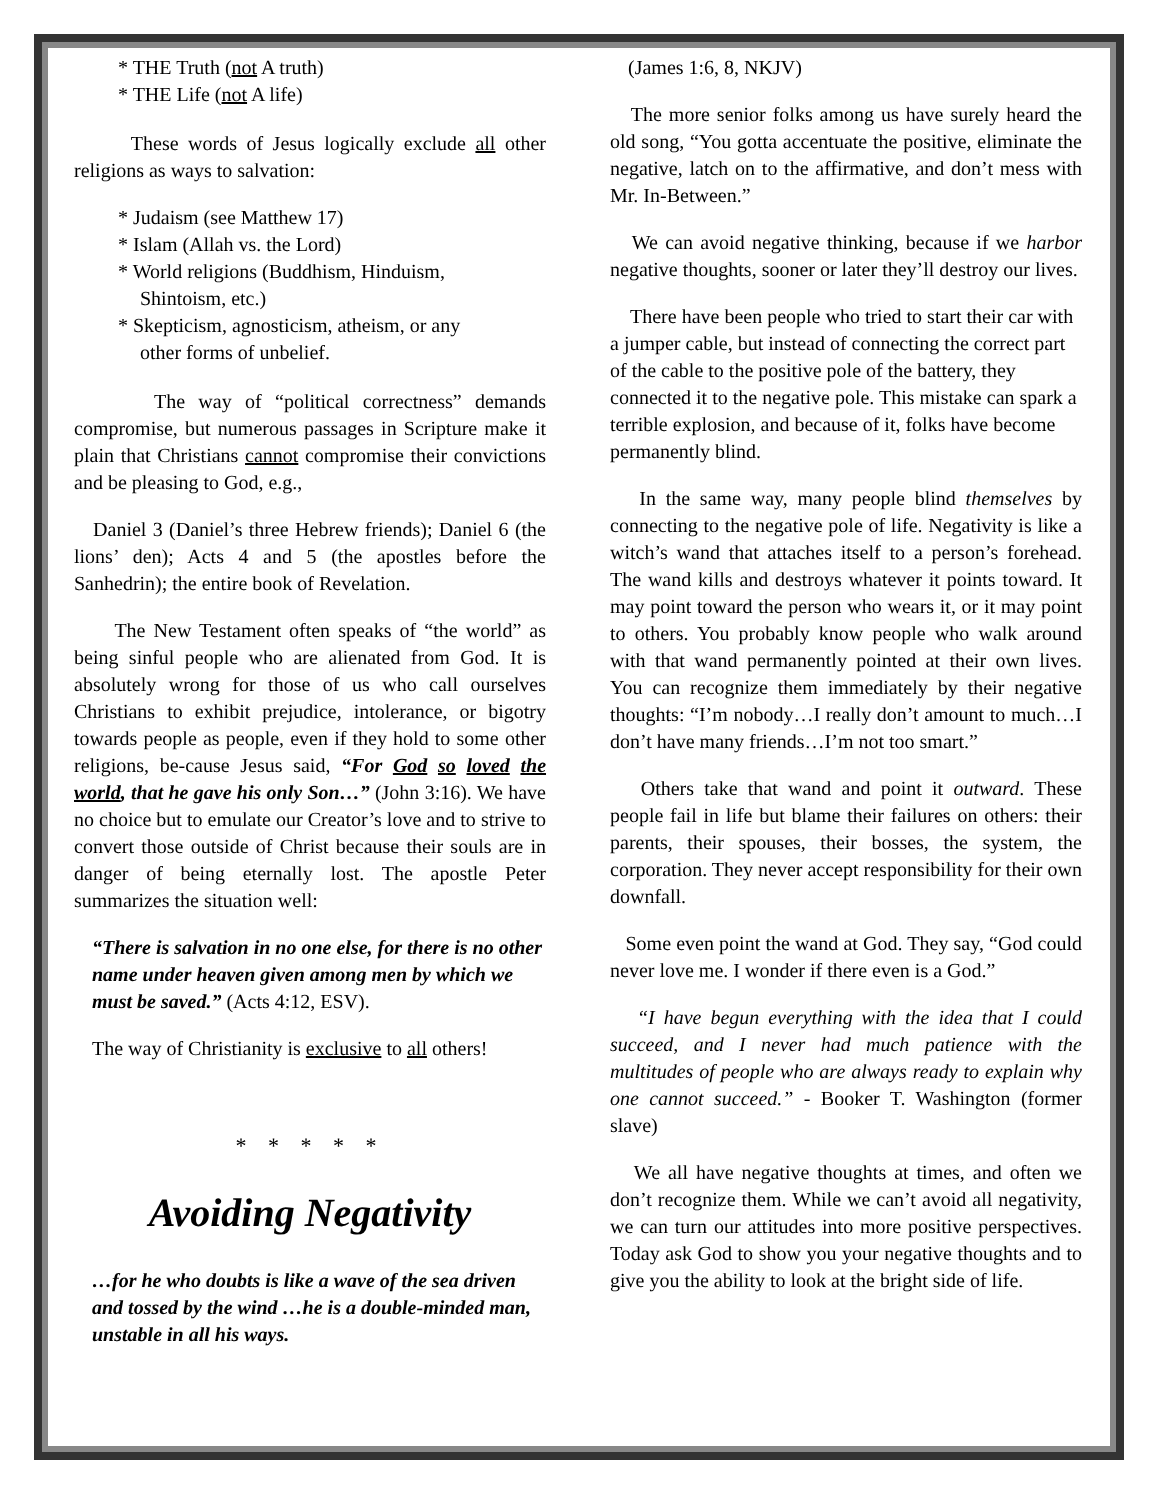* THE Truth (not A truth)
* THE Life (not A life)
These words of Jesus logically exclude all other religions as ways to salvation:
* Judaism (see Matthew 17)
* Islam (Allah vs. the Lord)
* World religions (Buddhism, Hinduism,
Shintoism, etc.)
* Skepticism, agnosticism, atheism, or any
other forms of unbelief.
The way of “political correctness” demands compromise, but numerous passages in Scripture make it plain that Christians cannot compromise their convictions and be pleasing to God, e.g.,
Daniel 3 (Daniel’s three Hebrew friends); Daniel 6 (the lions’ den); Acts 4 and 5 (the apostles before the Sanhedrin); the entire book of Revelation.
The New Testament often speaks of “the world” as being sinful people who are alienated from God. It is absolutely wrong for those of us who call ourselves Christians to exhibit prejudice, intolerance, or bigotry towards people as people, even if they hold to some other religions, be-cause Jesus said, “For God so loved the world, that he gave his only Son…” (John 3:16). We have no choice but to emulate our Creator’s love and to strive to convert those outside of Christ because their souls are in danger of being eternally lost. The apostle Peter summarizes the situation well:
“There is salvation in no one else, for there is no other name under heaven given among men by which we must be saved.” (Acts 4:12, ESV).
The way of Christianity is exclusive to all others!
* * * * *
Avoiding Negativity
…for he who doubts is like a wave of the sea driven and tossed by the wind …he is a double-minded man, unstable in all his ways.
(James 1:6, 8, NKJV)
The more senior folks among us have surely heard the old song, “You gotta accentuate the positive, eliminate the negative, latch on to the affirmative, and don’t mess with Mr. In-Between.”
We can avoid negative thinking, because if we harbor negative thoughts, sooner or later they’ll destroy our lives.
There have been people who tried to start their car with a jumper cable, but instead of connecting the correct part of the cable to the positive pole of the battery, they connected it to the negative pole. This mistake can spark a terrible explosion, and because of it, folks have become permanently blind.
In the same way, many people blind themselves by connecting to the negative pole of life. Negativity is like a witch’s wand that attaches itself to a person’s forehead. The wand kills and destroys whatever it points toward. It may point toward the person who wears it, or it may point to others. You probably know people who walk around with that wand permanently pointed at their own lives. You can recognize them immediately by their negative thoughts: “I’m nobody…I really don’t amount to much…I don’t have many friends…I’m not too smart.”
Others take that wand and point it outward. These people fail in life but blame their failures on others: their parents, their spouses, their bosses, the system, the corporation. They never accept responsibility for their own downfall.
Some even point the wand at God. They say, “God could never love me. I wonder if there even is a God.”
“I have begun everything with the idea that I could succeed, and I never had much patience with the multitudes of people who are always ready to explain why one cannot succeed.” - Booker T. Washington (former slave)
We all have negative thoughts at times, and often we don’t recognize them. While we can’t avoid all negativity, we can turn our attitudes into more positive perspectives. Today ask God to show you your negative thoughts and to give you the ability to look at the bright side of life.